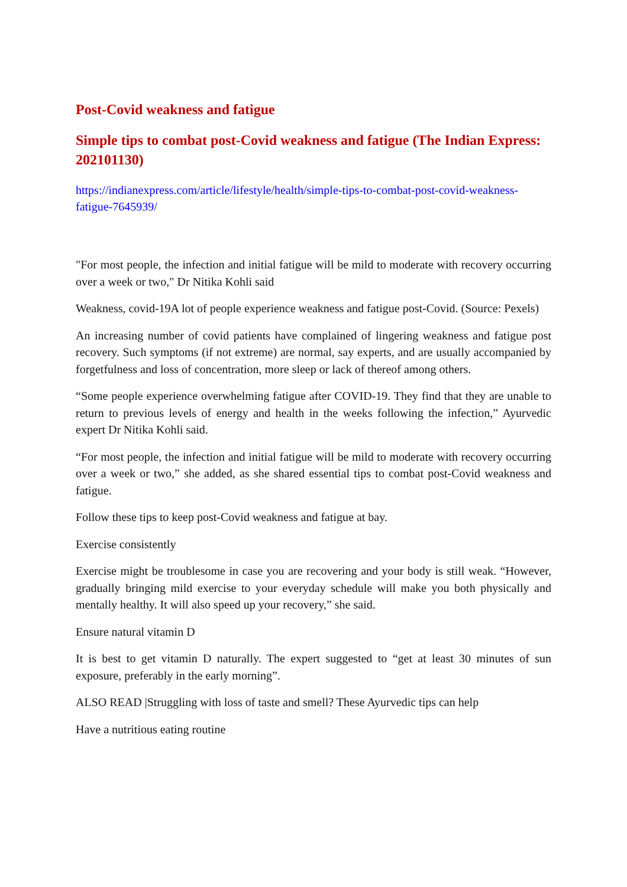Post-Covid weakness and fatigue
Simple tips to combat post-Covid weakness and fatigue (The Indian Express: 202101130)
https://indianexpress.com/article/lifestyle/health/simple-tips-to-combat-post-covid-weakness-fatigue-7645939/
"For most people, the infection and initial fatigue will be mild to moderate with recovery occurring over a week or two," Dr Nitika Kohli said
Weakness, covid-19A lot of people experience weakness and fatigue post-Covid. (Source: Pexels)
An increasing number of covid patients have complained of lingering weakness and fatigue post recovery. Such symptoms (if not extreme) are normal, say experts, and are usually accompanied by forgetfulness and loss of concentration, more sleep or lack of thereof among others.
“Some people experience overwhelming fatigue after COVID-19. They find that they are unable to return to previous levels of energy and health in the weeks following the infection,” Ayurvedic expert Dr Nitika Kohli said.
“For most people, the infection and initial fatigue will be mild to moderate with recovery occurring over a week or two,” she added, as she shared essential tips to combat post-Covid weakness and fatigue.
Follow these tips to keep post-Covid weakness and fatigue at bay.
Exercise consistently
Exercise might be troublesome in case you are recovering and your body is still weak. “However, gradually bringing mild exercise to your everyday schedule will make you both physically and mentally healthy. It will also speed up your recovery,” she said.
Ensure natural vitamin D
It is best to get vitamin D naturally. The expert suggested to “get at least 30 minutes of sun exposure, preferably in the early morning”.
ALSO READ |Struggling with loss of taste and smell? These Ayurvedic tips can help
Have a nutritious eating routine